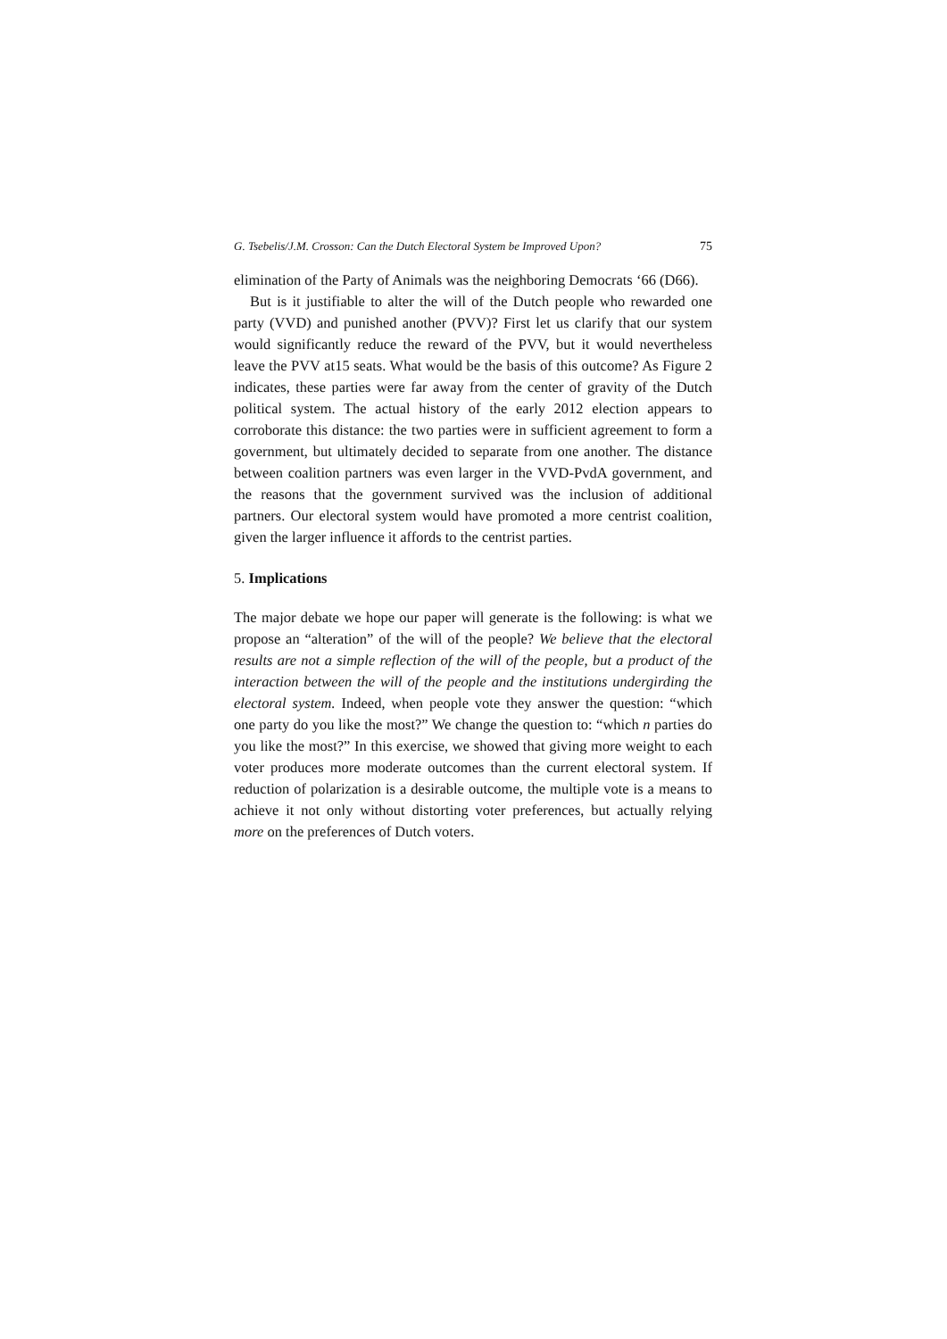G. Tsebelis/J.M. Crosson: Can the Dutch Electoral System be Improved Upon? 75
elimination of the Party of Animals was the neighboring Democrats ‘66 (D66).
But is it justifiable to alter the will of the Dutch people who rewarded one party (VVD) and punished another (PVV)? First let us clarify that our system would significantly reduce the reward of the PVV, but it would nevertheless leave the PVV at15 seats. What would be the basis of this outcome? As Figure 2 indicates, these parties were far away from the center of gravity of the Dutch political system. The actual history of the early 2012 election appears to corroborate this distance: the two parties were in sufficient agreement to form a government, but ultimately decided to separate from one another. The distance between coalition partners was even larger in the VVD-PvdA government, and the reasons that the government survived was the inclusion of additional partners. Our electoral system would have promoted a more centrist coalition, given the larger influence it affords to the centrist parties.
5. Implications
The major debate we hope our paper will generate is the following: is what we propose an “alteration” of the will of the people? We believe that the electoral results are not a simple reflection of the will of the people, but a product of the interaction between the will of the people and the institutions undergirding the electoral system. Indeed, when people vote they answer the question: “which one party do you like the most?” We change the question to: “which n parties do you like the most?” In this exercise, we showed that giving more weight to each voter produces more moderate outcomes than the current electoral system. If reduction of polarization is a desirable outcome, the multiple vote is a means to achieve it not only without distorting voter preferences, but actually relying more on the preferences of Dutch voters.